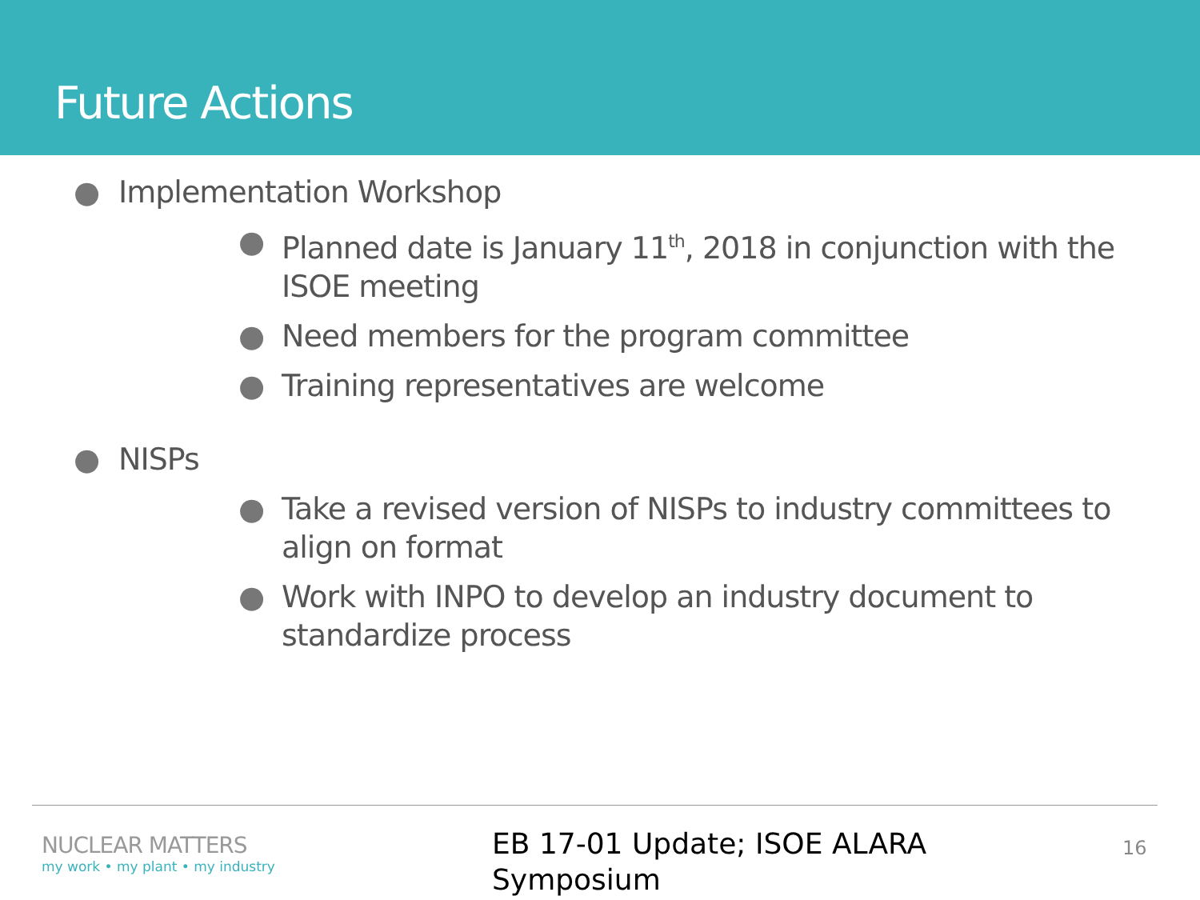Future Actions
● Implementation Workshop
● Planned date is January 11<sup>th</sup>, 2018 in conjunction with the ISOE meeting
● Need members for the program committee
● Training representatives are welcome
● NISPs
● Take a revised version of NISPs to industry committees to align on format
● Work with INPO to develop an industry document to standardize process
NUCLEAR MATTERS
my work • my plant • my industry
EB 17-01 Update; ISOE ALARA
Symposium
16